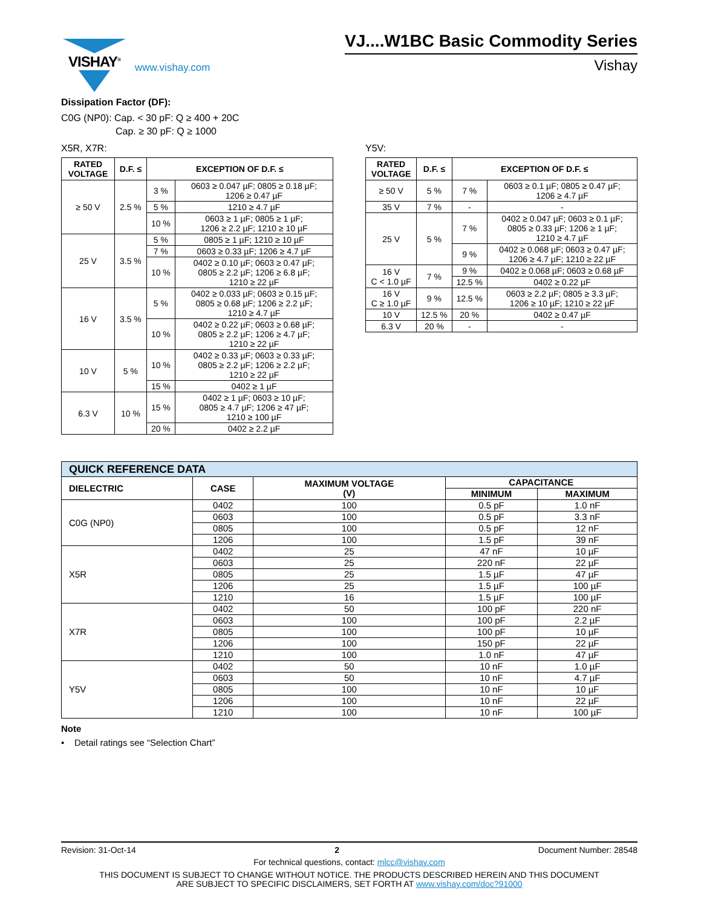VISHAY<sup>®</sup>
www.vishay.com
VJ....W1BC Basic Commodity Series
Vishay
Dissipation Factor (DF):
C0G (NP0): Cap. < 30 pF: Q ≥ 400 + 20C
Cap. ≥ 30 pF: Q ≥ 1000
X5R, X7R:
| RATED VOLTAGE | D.F. ≤ | EXCEPTION OF D.F. ≤ | |
| --- | --- | --- | --- |
| ≥ 50 V | 2.5 % | 3 % | 0603 ≥ 0.047 µF; 0805 ≥ 0.18 µF; 1206 ≥ 0.47 µF |
| | | 5 % | 1210 ≥ 4.7 µF |
| | | 10 % | 0603 ≥ 1 µF; 0805 ≥ 1 µF; 1206 ≥ 2.2 µF; 1210 ≥ 10 µF |
| 25 V | 3.5 % | 5 % | 0805 ≥ 1 µF; 1210 ≥ 10 µF |
| | | 7 % | 0603 ≥ 0.33 µF; 1206 ≥ 4.7 µF |
| | | 10 % | 0402 ≥ 0.10 µF; 0603 ≥ 0.47 µF; 0805 ≥ 2.2 µF; 1206 ≥ 6.8 µF; 1210 ≥ 22 µF |
| 16 V | 3.5 % | 5 % | 0402 ≥ 0.033 µF; 0603 ≥ 0.15 µF; 0805 ≥ 0.68 µF; 1206 ≥ 2.2 µF; 1210 ≥ 4.7 µF |
| | | 10 % | 0402 ≥ 0.22 µF; 0603 ≥ 0.68 µF; 0805 ≥ 2.2 µF; 1206 ≥ 4.7 µF; 1210 ≥ 22 µF |
| 10 V | 5 % | 10 % | 0402 ≥ 0.33 µF; 0603 ≥ 0.33 µF; 0805 ≥ 2.2 µF; 1206 ≥ 2.2 µF; 1210 ≥ 22 µF |
| | | 15 % | 0402 ≥ 1 µF |
| 6.3 V | 10 % | 15 % | 0402 ≥ 1 µF; 0603 ≥ 10 µF; 0805 ≥ 4.7 µF; 1206 ≥ 47 µF; 1210 ≥ 100 µF |
| | | 20 % | 0402 ≥ 2.2 µF |
Y5V:
| RATED VOLTAGE | D.F. ≤ | EXCEPTION OF D.F. ≤ | |
| --- | --- | --- | --- |
| ≥ 50 V | 5 % | 7 % | 0603 ≥ 0.1 µF; 0805 ≥ 0.47 µF; 1206 ≥ 4.7 µF |
| 35 V | 7 % | - | - |
| 25 V | 5 % | 7 % | 0402 ≥ 0.047 µF; 0603 ≥ 0.1 µF; 0805 ≥ 0.33 µF; 1206 ≥ 1 µF; 1210 ≥ 4.7 µF |
| | | 9 % | 0402 ≥ 0.068 µF; 0603 ≥ 0.47 µF; 1206 ≥ 4.7 µF; 1210 ≥ 22 µF |
| 16 V C < 1.0 µF | 7 % | 9 % | 0402 ≥ 0.068 µF; 0603 ≥ 0.68 µF |
| | | 12.5 % | 0402 ≥ 0.22 µF |
| 16 V C ≥ 1.0 µF | 9 % | 12.5 % | 0603 ≥ 2.2 µF; 0805 ≥ 3.3 µF; 1206 ≥ 10 µF; 1210 ≥ 22 µF |
| 10 V | 12.5 % | 20 % | 0402 ≥ 0.47 µF |
| 6.3 V | 20 % | - | - |
| QUICK REFERENCE DATA | | | | |
| --- | --- | --- | --- | --- |
| DIELECTRIC | CASE | MAXIMUM VOLTAGE (V) | CAPACITANCE | |
| | | | MINIMUM | MAXIMUM |
| C0G (NP0) | 0402 | 100 | 0.5 pF | 1.0 nF |
| | 0603 | 100 | 0.5 pF | 3.3 nF |
| | 0805 | 100 | 0.5 pF | 12 nF |
| | 1206 | 100 | 1.5 pF | 39 nF |
| X5R | 0402 | 25 | 47 nF | 10 µF |
| | 0603 | 25 | 220 nF | 22 µF |
| | 0805 | 25 | 1.5 µF | 47 µF |
| | 1206 | 25 | 1.5 µF | 100 µF |
| | 1210 | 16 | 1.5 µF | 100 µF |
| X7R | 0402 | 50 | 100 pF | 220 nF |
| | 0603 | 100 | 100 pF | 2.2 µF |
| | 0805 | 100 | 100 pF | 10 µF |
| | 1206 | 100 | 150 pF | 22 µF |
| | 1210 | 100 | 1.0 nF | 47 µF |
| Y5V | 0402 | 50 | 10 nF | 1.0 µF |
| | 0603 | 50 | 10 nF | 4.7 µF |
| | 0805 | 100 | 10 nF | 10 µF |
| | 1206 | 100 | 10 nF | 22 µF |
| | 1210 | 100 | 10 nF | 100 µF |
Note
• Detail ratings see “Selection Chart”
Revision: 31-Oct-14 2 Document Number: 28548
For technical questions, contact: mlcc@vishay.com
THIS DOCUMENT IS SUBJECT TO CHANGE WITHOUT NOTICE. THE PRODUCTS DESCRIBED HEREIN AND THIS DOCUMENT
ARE SUBJECT TO SPECIFIC DISCLAIMERS, SET FORTH AT www.vishay.com/doc?91000